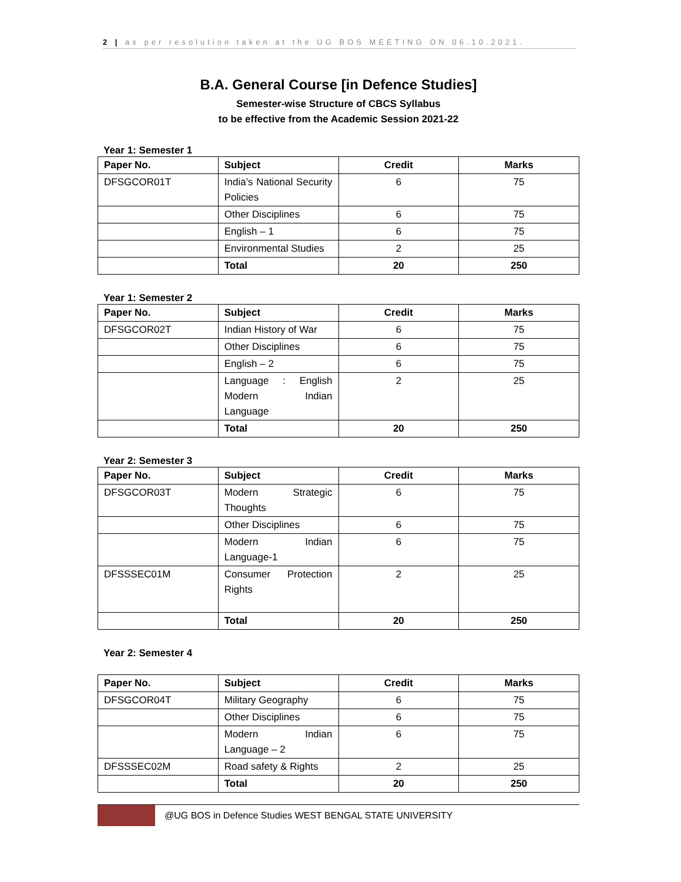2 | as per resolution taken at the UG BOS MEETING ON 06.10.2021.
B.A. General Course [in Defence Studies]
Semester-wise Structure of CBCS Syllabus
to be effective from the Academic Session 2021-22
Year 1: Semester 1
| Paper No. | Subject | Credit | Marks |
| --- | --- | --- | --- |
| DFSGCOR01T | India’s National Security Policies | 6 | 75 |
| | Other Disciplines | 6 | 75 |
| | English – 1 | 6 | 75 |
| | Environmental Studies | 2 | 25 |
| | Total | 20 | 250 |
Year 1: Semester 2
| Paper No. | Subject | Credit | Marks |
| --- | --- | --- | --- |
| DFSGCOR02T | Indian History of War | 6 | 75 |
| | Other Disciplines | 6 | 75 |
| | English – 2 | 6 | 75 |
| | Language : English Modern Indian Language | 2 | 25 |
| | Total | 20 | 250 |
Year 2: Semester 3
| Paper No. | Subject | Credit | Marks |
| --- | --- | --- | --- |
| DFSGCOR03T | Modern Strategic Thoughts | 6 | 75 |
| | Other Disciplines | 6 | 75 |
| | Modern Indian Language-1 | 6 | 75 |
| DFSSSEC01M | Consumer Protection Rights | 2 | 25 |
| | Total | 20 | 250 |
Year 2: Semester 4
| Paper No. | Subject | Credit | Marks |
| --- | --- | --- | --- |
| DFSGCOR04T | Military Geography | 6 | 75 |
| | Other Disciplines | 6 | 75 |
| | Modern Indian Language – 2 | 6 | 75 |
| DFSSSEC02M | Road safety & Rights | 2 | 25 |
| | Total | 20 | 250 |
@UG BOS in Defence Studies WEST BENGAL STATE UNIVERSITY